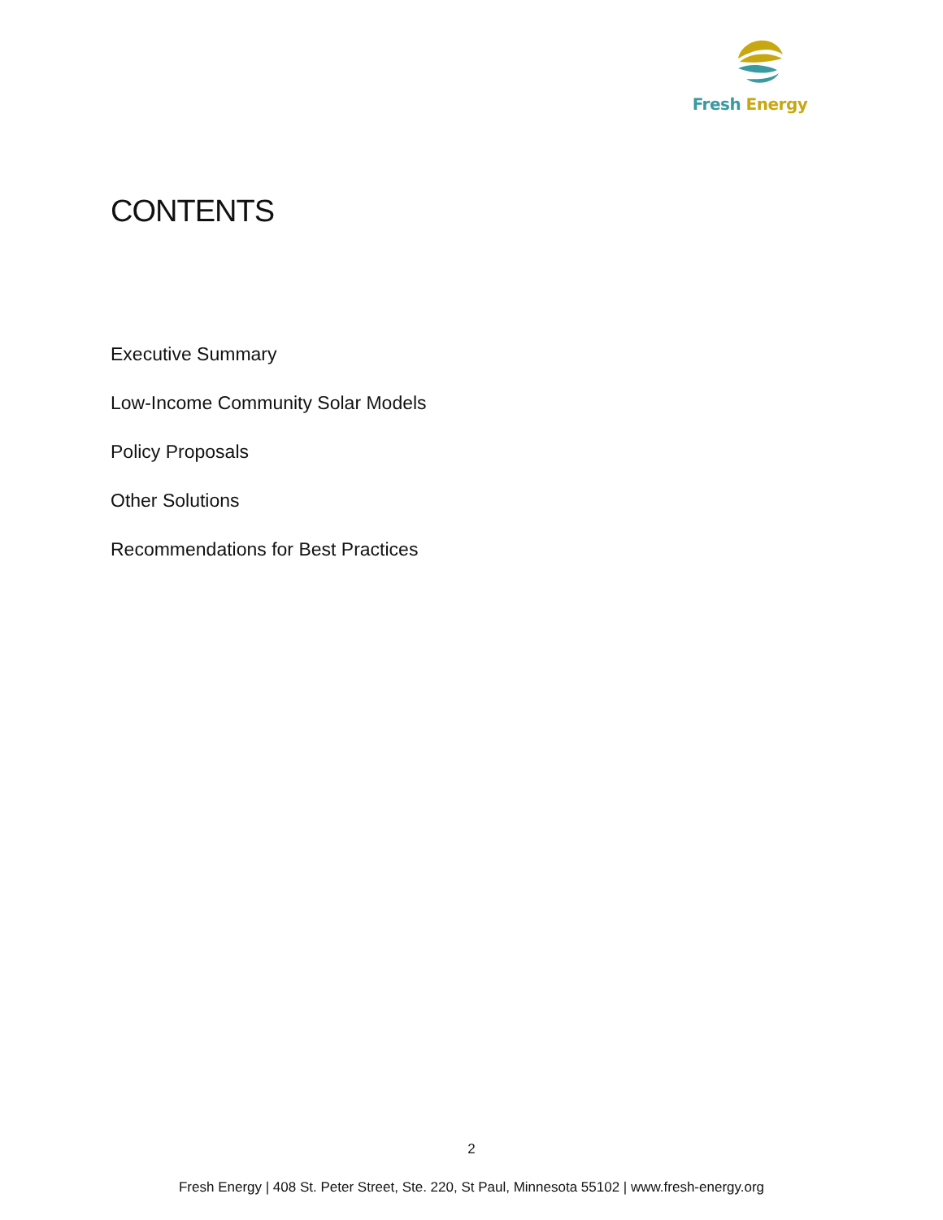Fresh Energy
CONTENTS
Executive Summary
Low-Income Community Solar Models
Policy Proposals
Other Solutions
Recommendations for Best Practices
2
Fresh Energy | 408 St. Peter Street, Ste. 220, St Paul, Minnesota 55102 | www.fresh-energy.org